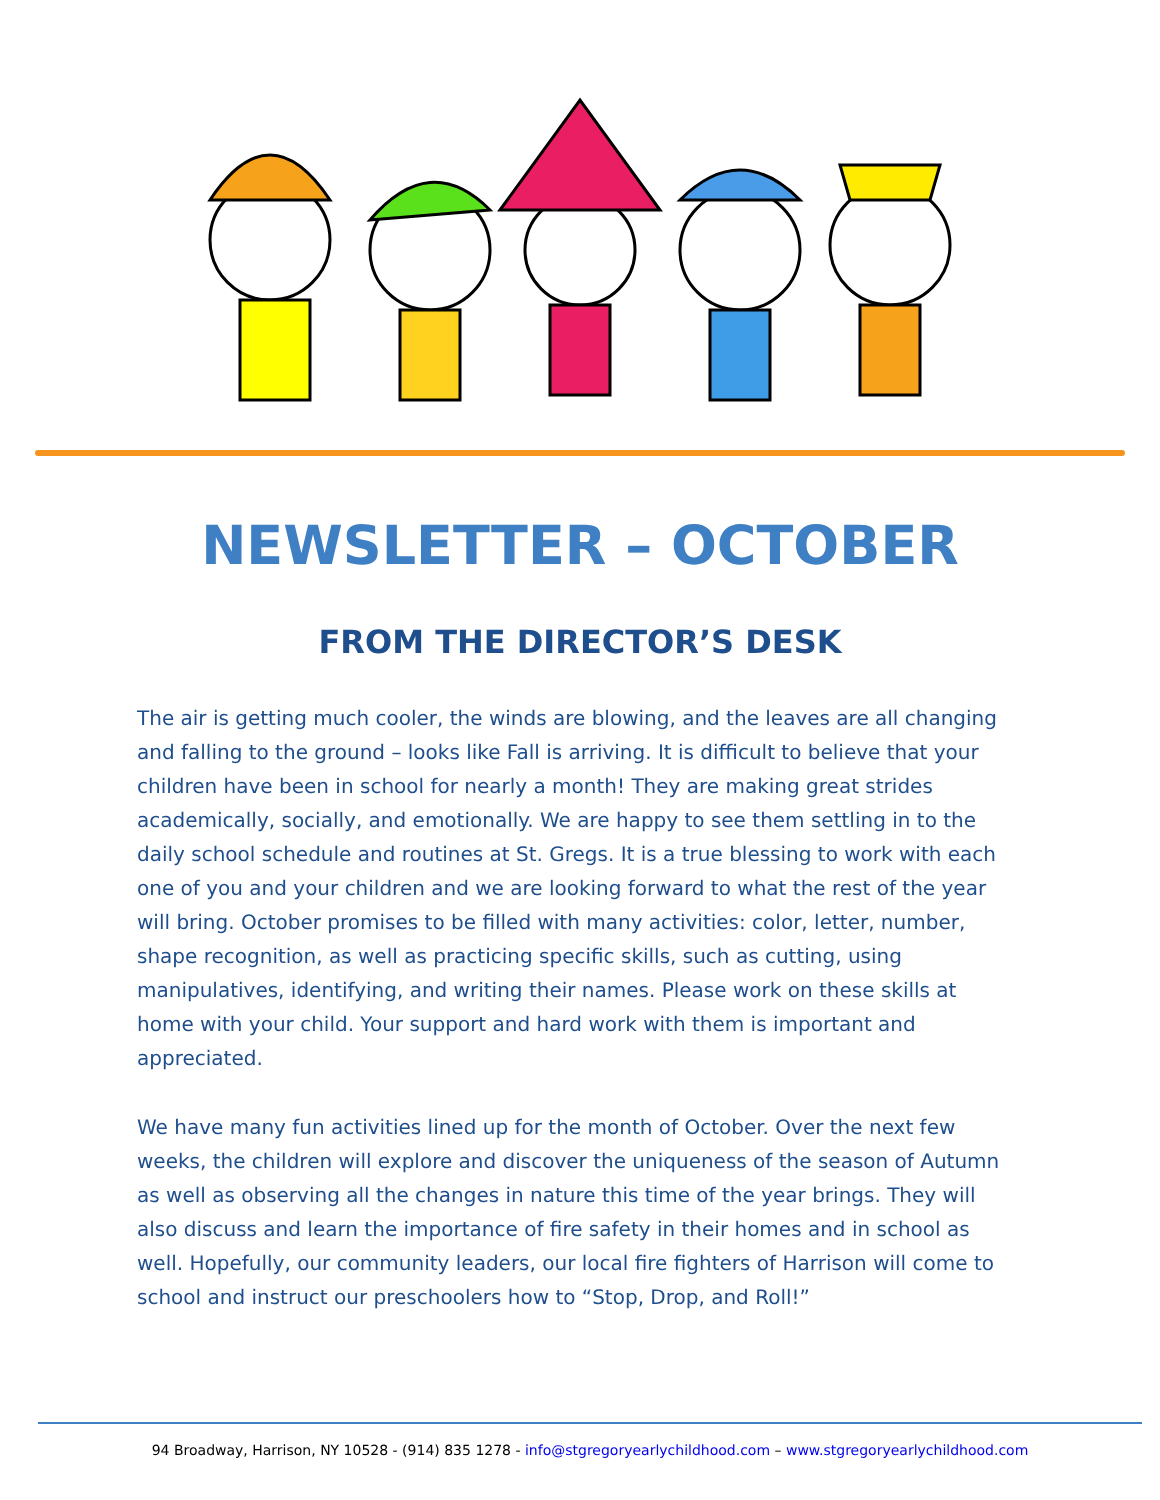NEWSLETTER – OCTOBER
FROM THE DIRECTOR’S DESK
The air is getting much cooler, the winds are blowing, and the leaves are all changing and falling to the ground – looks like Fall is arriving. It is difficult to believe that your children have been in school for nearly a month! They are making great strides academically, socially, and emotionally. We are happy to see them settling in to the daily school schedule and routines at St. Gregs. It is a true blessing to work with each one of you and your children and we are looking forward to what the rest of the year will bring. October promises to be filled with many activities: color, letter, number, shape recognition, as well as practicing specific skills, such as cutting, using manipulatives, identifying, and writing their names. Please work on these skills at home with your child. Your support and hard work with them is important and appreciated.
We have many fun activities lined up for the month of October. Over the next few weeks, the children will explore and discover the uniqueness of the season of Autumn as well as observing all the changes in nature this time of the year brings. They will also discuss and learn the importance of fire safety in their homes and in school as well. Hopefully, our community leaders, our local fire fighters of Harrison will come to school and instruct our preschoolers how to “Stop, Drop, and Roll!”
94 Broadway, Harrison, NY 10528 - (914) 835 1278 - info@stgregoryearlychildhood.com – www.stgregoryearlychildhood.com